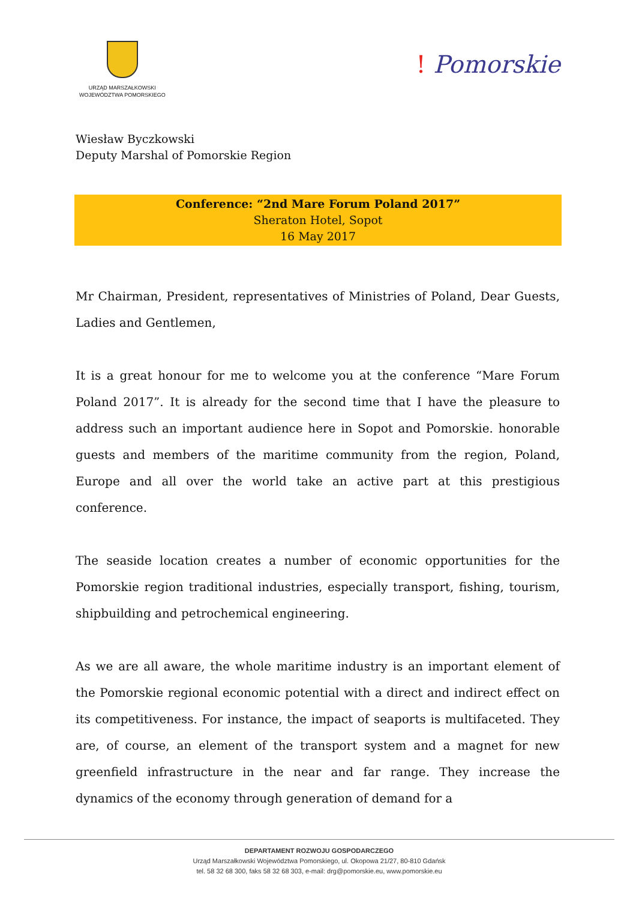URZĄD MARSZAŁKOWSKI
WOJEWÓDZTWA POMORSKIEGO
! Pomorskie
Wiesław Byczkowski
Deputy Marshal of Pomorskie Region
Conference: “2nd Mare Forum Poland 2017”
Sheraton Hotel, Sopot
16 May 2017
Mr Chairman, President, representatives of Ministries of Poland, Dear Guests, Ladies and Gentlemen,
It is a great honour for me to welcome you at the conference “Mare Forum Poland 2017”. It is already for the second time that I have the pleasure to address such an important audience here in Sopot and Pomorskie. honorable guests and members of the maritime community from the region, Poland, Europe and all over the world take an active part at this prestigious conference.
The seaside location creates a number of economic opportunities for the Pomorskie region traditional industries, especially transport, fishing, tourism, shipbuilding and petrochemical engineering.
As we are all aware, the whole maritime industry is an important element of the Pomorskie regional economic potential with a direct and indirect effect on its competitiveness. For instance, the impact of seaports is multifaceted. They are, of course, an element of the transport system and a magnet for new greenfield infrastructure in the near and far range. They increase the dynamics of the economy through generation of demand for a
DEPARTAMENT ROZWOJU GOSPODARCZEGO
Urząd Marszałkowski Województwa Pomorskiego, ul. Okopowa 21/27, 80-810 Gdańsk
tel. 58 32 68 300, faks 58 32 68 303, e-mail: drg@pomorskie.eu, www.pomorskie.eu